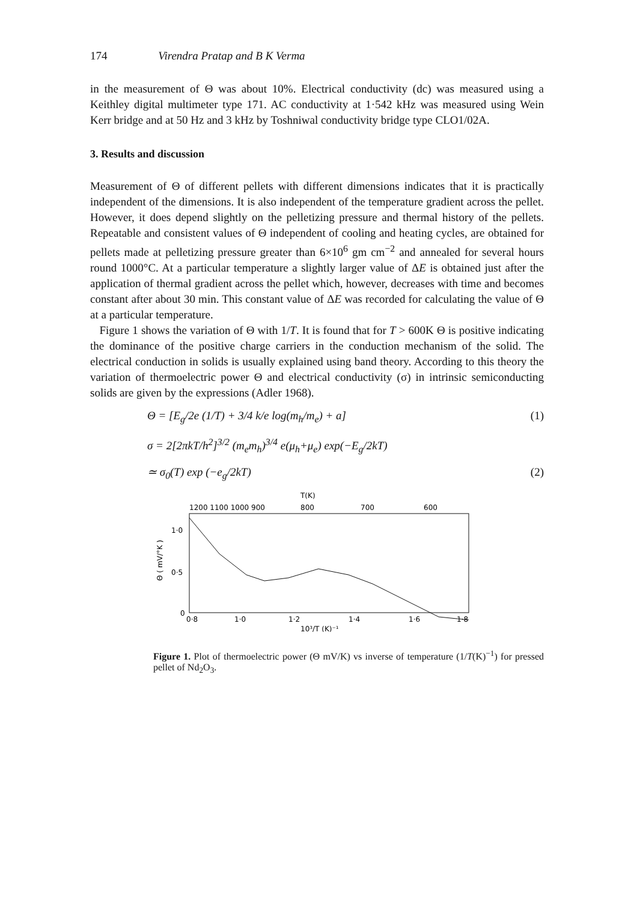174 Virendra Pratap and B K Verma
in the measurement of Θ was about 10%. Electrical conductivity (dc) was measured using a Keithley digital multimeter type 171. AC conductivity at 1·542 kHz was measured using Wein Kerr bridge and at 50 Hz and 3 kHz by Toshniwal conductivity bridge type CLO1/02A.
3. Results and discussion
Measurement of Θ of different pellets with different dimensions indicates that it is practically independent of the dimensions. It is also independent of the temperature gradient across the pellet. However, it does depend slightly on the pelletizing pressure and thermal history of the pellets. Repeatable and consistent values of Θ independent of cooling and heating cycles, are obtained for pellets made at pelletizing pressure greater than 6×10<sup>6</sup> gm cm<sup>−2</sup> and annealed for several hours round 1000°C. At a particular temperature a slightly larger value of ΔE is obtained just after the application of thermal gradient across the pellet which, however, decreases with time and becomes constant after about 30 min. This constant value of ΔE was recorded for calculating the value of Θ at a particular temperature.
Figure 1 shows the variation of Θ with 1/T. It is found that for T > 600K Θ is positive indicating the dominance of the positive charge carriers in the conduction mechanism of the solid. The electrical conduction in solids is usually explained using band theory. According to this theory the variation of thermoelectric power Θ and electrical conductivity (σ) in intrinsic semiconducting solids are given by the expressions (Adler 1968).
Θ = [E<sub>g</sub>/2e (1/T) + 3/4 k/e log(m<sub>h</sub>/m<sub>e</sub>) + a] (1)
σ = 2[2πkT/h<sup>2</sup>]<sup>3/2</sup> (m<sub>e</sub>m<sub>h</sub>)<sup>3/4</sup> e(μ<sub>h</sub>+μ<sub>e</sub>) exp(−E<sub>g</sub>/2kT)
≃ σ<sub>0</sub>(T) exp (−e<sub>g</sub>/2kT) (2)
T(K)
1200 1100 1000 900
800
700
600
1·0
0·5
0
Θ ( mV/°K )
0·8
1·0
1·2
1·4
1·6
1·8
10³/T (K)⁻¹
Figure 1. Plot of thermoelectric power (Θ mV/K) vs inverse of temperature (1/T(K)<sup>−1</sup>) for pressed pellet of Nd<sub>2</sub>O<sub>3</sub>.